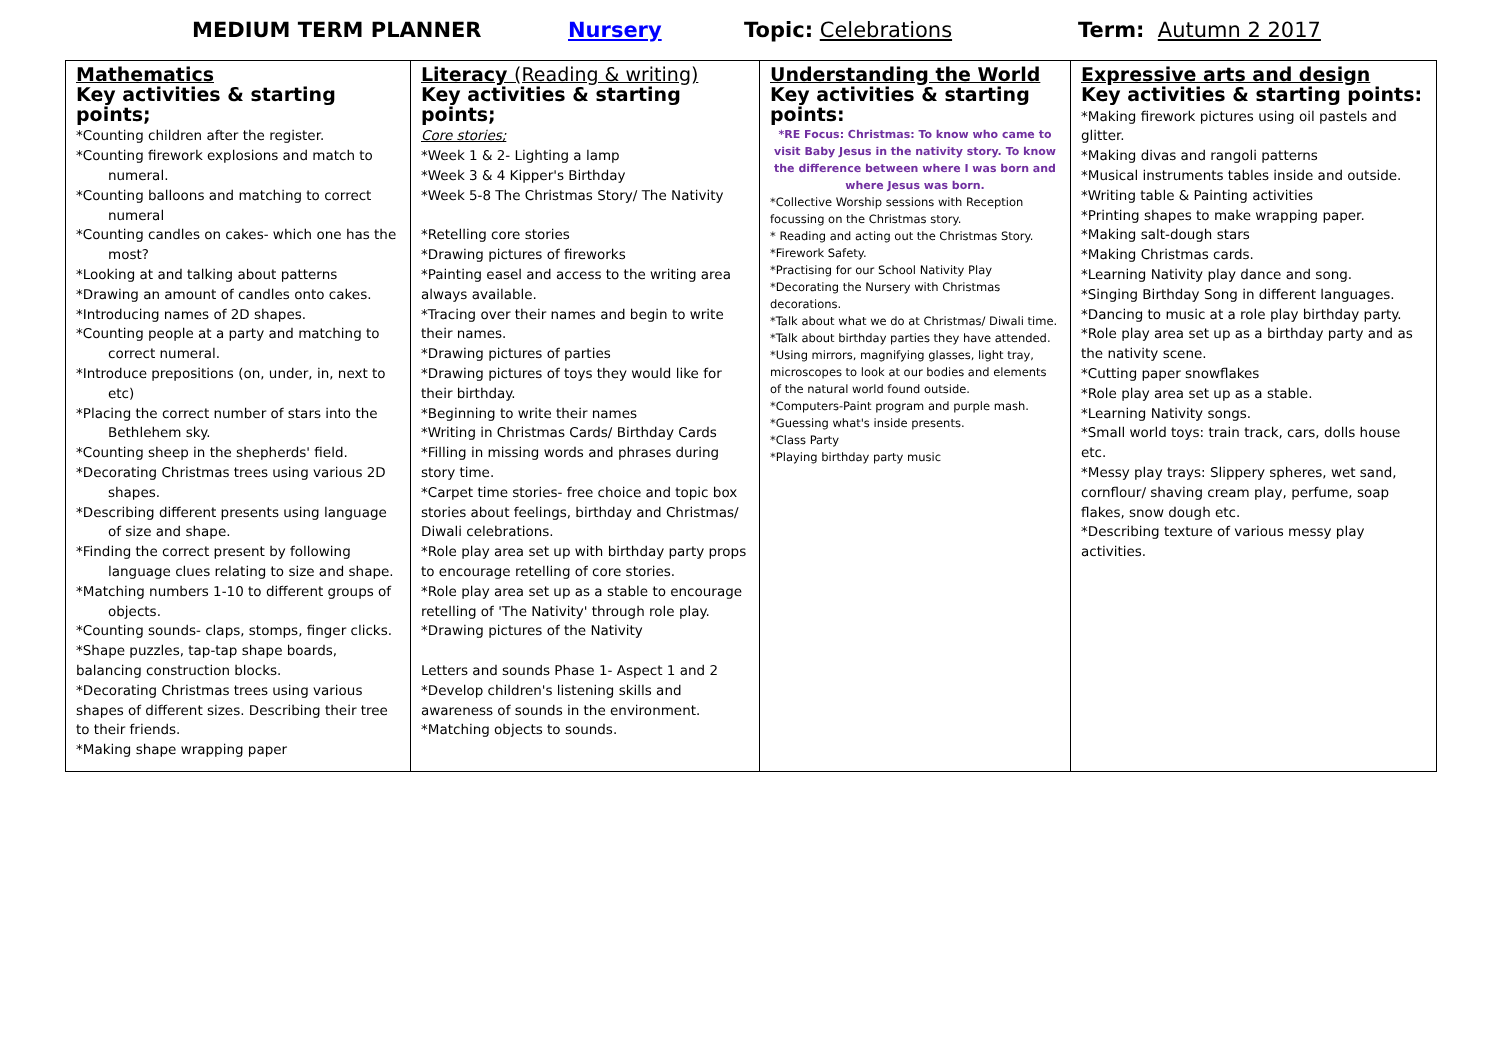MEDIUM TERM PLANNER Nursery Topic: Celebrations Term: Autumn 2 2017
| Mathematics Key activities & starting points; *Counting children after the register. *Counting firework explosions and match to numeral. *Counting balloons and matching to correct numeral *Counting candles on cakes- which one has the most? *Looking at and talking about patterns *Drawing an amount of candles onto cakes. *Introducing names of 2D shapes. *Counting people at a party and matching to correct numeral. *Introduce prepositions (on, under, in, next to etc) *Placing the correct number of stars into the Bethlehem sky. *Counting sheep in the shepherds' field. *Decorating Christmas trees using various 2D shapes. *Describing different presents using language of size and shape. *Finding the correct present by following language clues relating to size and shape. *Matching numbers 1-10 to different groups of objects. *Counting sounds- claps, stomps, finger clicks. *Shape puzzles, tap-tap shape boards, balancing construction blocks. *Decorating Christmas trees using various shapes of different sizes. Describing their tree to their friends. *Making shape wrapping paper | Literacy (Reading & writing) Key activities & starting points; Core stories; *Week 1 & 2- Lighting a lamp *Week 3 & 4 Kipper's Birthday *Week 5-8 The Christmas Story/ The Nativity *Retelling core stories *Drawing pictures of fireworks *Painting easel and access to the writing area always available. *Tracing over their names and begin to write their names. *Drawing pictures of parties *Drawing pictures of toys they would like for their birthday. *Beginning to write their names *Writing in Christmas Cards/ Birthday Cards *Filling in missing words and phrases during story time. *Carpet time stories- free choice and topic box stories about feelings, birthday and Christmas/ Diwali celebrations. *Role play area set up with birthday party props to encourage retelling of core stories. *Role play area set up as a stable to encourage retelling of 'The Nativity' through role play. *Drawing pictures of the Nativity Letters and sounds Phase 1- Aspect 1 and 2 *Develop children's listening skills and awareness of sounds in the environment. *Matching objects to sounds. | Understanding the World Key activities & starting points: *RE Focus: Christmas: To know who came to visit Baby Jesus in the nativity story. To know the difference between where I was born and where Jesus was born. *Collective Worship sessions with Reception focussing on the Christmas story. * Reading and acting out the Christmas Story. *Firework Safety. *Practising for our School Nativity Play *Decorating the Nursery with Christmas decorations. *Talk about what we do at Christmas/ Diwali time. *Talk about birthday parties they have attended. *Using mirrors, magnifying glasses, light tray, microscopes to look at our bodies and elements of the natural world found outside. *Computers-Paint program and purple mash. *Guessing what's inside presents. *Class Party *Playing birthday party music | Expressive arts and design Key activities & starting points: *Making firework pictures using oil pastels and glitter. *Making divas and rangoli patterns *Musical instruments tables inside and outside. *Writing table & Painting activities *Printing shapes to make wrapping paper. *Making salt-dough stars *Making Christmas cards. *Learning Nativity play dance and song. *Singing Birthday Song in different languages. *Dancing to music at a role play birthday party. *Role play area set up as a birthday party and as the nativity scene. *Cutting paper snowflakes *Role play area set up as a stable. *Learning Nativity songs. *Small world toys: train track, cars, dolls house etc. *Messy play trays: Slippery spheres, wet sand, cornflour/ shaving cream play, perfume, soap flakes, snow dough etc. *Describing texture of various messy play activities. |